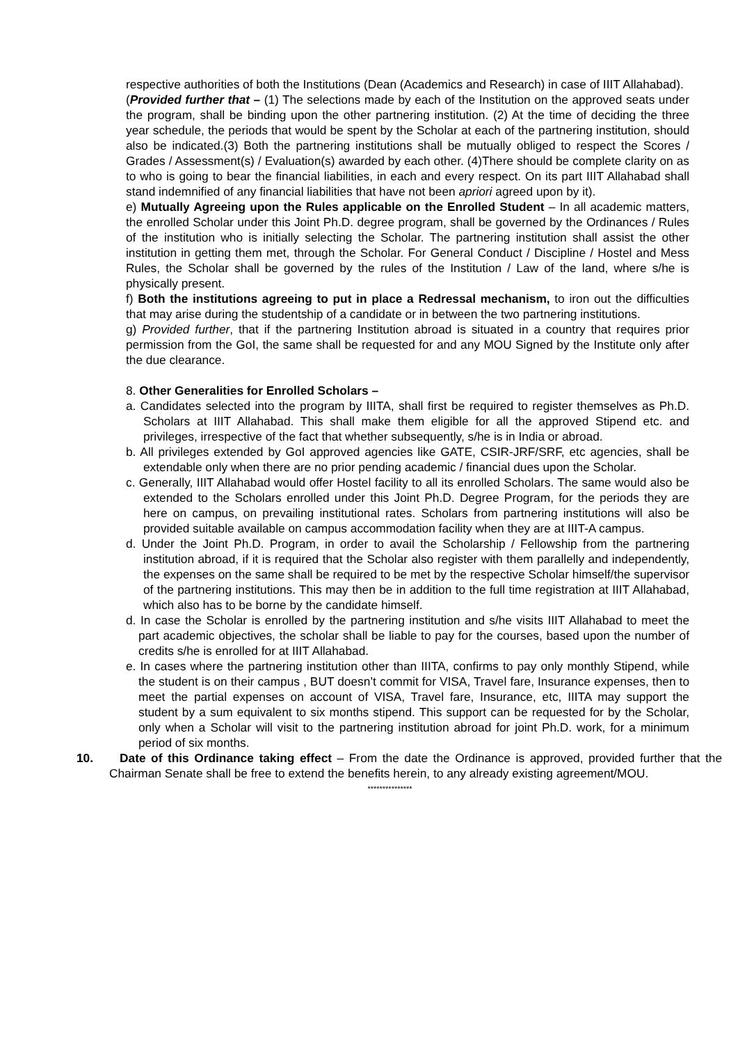respective authorities of both the Institutions (Dean (Academics and Research) in case of IIIT Allahabad).
(Provided further that – (1) The selections made by each of the Institution on the approved seats under the program, shall be binding upon the other partnering institution. (2) At the time of deciding the three year schedule, the periods that would be spent by the Scholar at each of the partnering institution, should also be indicated.(3) Both the partnering institutions shall be mutually obliged to respect the Scores / Grades / Assessment(s) / Evaluation(s) awarded by each other. (4)There should be complete clarity on as to who is going to bear the financial liabilities, in each and every respect. On its part IIIT Allahabad shall stand indemnified of any financial liabilities that have not been apriori agreed upon by it).
e) Mutually Agreeing upon the Rules applicable on the Enrolled Student – In all academic matters, the enrolled Scholar under this Joint Ph.D. degree program, shall be governed by the Ordinances / Rules of the institution who is initially selecting the Scholar. The partnering institution shall assist the other institution in getting them met, through the Scholar. For General Conduct / Discipline / Hostel and Mess Rules, the Scholar shall be governed by the rules of the Institution / Law of the land, where s/he is physically present.
f) Both the institutions agreeing to put in place a Redressal mechanism, to iron out the difficulties that may arise during the studentship of a candidate or in between the two partnering institutions.
g) Provided further, that if the partnering Institution abroad is situated in a country that requires prior permission from the GoI, the same shall be requested for and any MOU Signed by the Institute only after the due clearance.
8. Other Generalities for Enrolled Scholars –
a. Candidates selected into the program by IIITA, shall first be required to register themselves as Ph.D. Scholars at IIIT Allahabad. This shall make them eligible for all the approved Stipend etc. and privileges, irrespective of the fact that whether subsequently, s/he is in India or abroad.
b. All privileges extended by GoI approved agencies like GATE, CSIR-JRF/SRF, etc agencies, shall be extendable only when there are no prior pending academic / financial dues upon the Scholar.
c. Generally, IIIT Allahabad would offer Hostel facility to all its enrolled Scholars. The same would also be extended to the Scholars enrolled under this Joint Ph.D. Degree Program, for the periods they are here on campus, on prevailing institutional rates. Scholars from partnering institutions will also be provided suitable available on campus accommodation facility when they are at IIIT-A campus.
d. Under the Joint Ph.D. Program, in order to avail the Scholarship / Fellowship from the partnering institution abroad, if it is required that the Scholar also register with them parallelly and independently, the expenses on the same shall be required to be met by the respective Scholar himself/the supervisor of the partnering institutions. This may then be in addition to the full time registration at IIIT Allahabad, which also has to be borne by the candidate himself.
d. In case the Scholar is enrolled by the partnering institution and s/he visits IIIT Allahabad to meet the part academic objectives, the scholar shall be liable to pay for the courses, based upon the number of credits s/he is enrolled for at IIIT Allahabad.
e. In cases where the partnering institution other than IIITA, confirms to pay only monthly Stipend, while the student is on their campus , BUT doesn’t commit for VISA, Travel fare, Insurance expenses, then to meet the partial expenses on account of VISA, Travel fare, Insurance, etc, IIITA may support the student by a sum equivalent to six months stipend. This support can be requested for by the Scholar, only when a Scholar will visit to the partnering institution abroad for joint Ph.D. work, for a minimum period of six months.
10. Date of this Ordinance taking effect – From the date the Ordinance is approved, provided further that the Chairman Senate shall be free to extend the benefits herein, to any already existing agreement/MOU.
***************